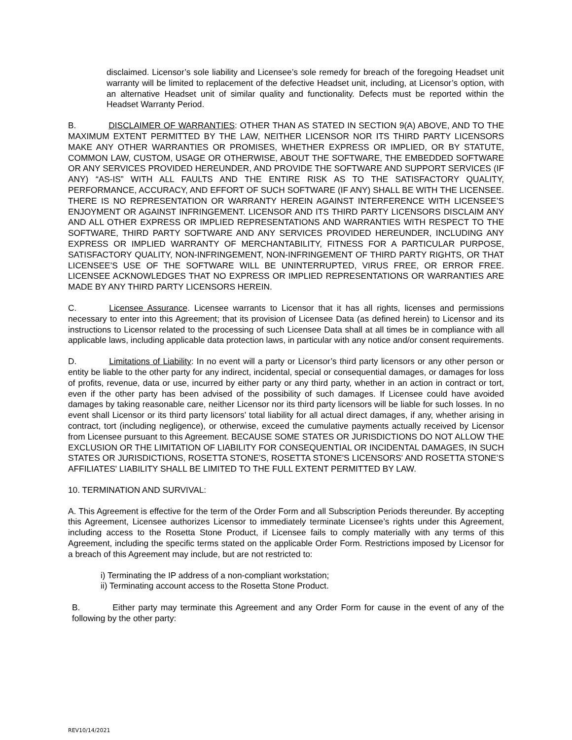disclaimed. Licensor’s sole liability and Licensee’s sole remedy for breach of the foregoing Headset unit warranty will be limited to replacement of the defective Headset unit, including, at Licensor’s option, with an alternative Headset unit of similar quality and functionality. Defects must be reported within the Headset Warranty Period.
B. DISCLAIMER OF WARRANTIES: OTHER THAN AS STATED IN SECTION 9(A) ABOVE, AND TO THE MAXIMUM EXTENT PERMITTED BY THE LAW, NEITHER LICENSOR NOR ITS THIRD PARTY LICENSORS MAKE ANY OTHER WARRANTIES OR PROMISES, WHETHER EXPRESS OR IMPLIED, OR BY STATUTE, COMMON LAW, CUSTOM, USAGE OR OTHERWISE, ABOUT THE SOFTWARE, THE EMBEDDED SOFTWARE OR ANY SERVICES PROVIDED HEREUNDER, AND PROVIDE THE SOFTWARE AND SUPPORT SERVICES (IF ANY) “AS-IS” WITH ALL FAULTS AND THE ENTIRE RISK AS TO THE SATISFACTORY QUALITY, PERFORMANCE, ACCURACY, AND EFFORT OF SUCH SOFTWARE (IF ANY) SHALL BE WITH THE LICENSEE. THERE IS NO REPRESENTATION OR WARRANTY HEREIN AGAINST INTERFERENCE WITH LICENSEE’S ENJOYMENT OR AGAINST INFRINGEMENT. LICENSOR AND ITS THIRD PARTY LICENSORS DISCLAIM ANY AND ALL OTHER EXPRESS OR IMPLIED REPRESENTATIONS AND WARRANTIES WITH RESPECT TO THE SOFTWARE, THIRD PARTY SOFTWARE AND ANY SERVICES PROVIDED HEREUNDER, INCLUDING ANY EXPRESS OR IMPLIED WARRANTY OF MERCHANTABILITY, FITNESS FOR A PARTICULAR PURPOSE, SATISFACTORY QUALITY, NON-INFRINGEMENT, NON-INFRINGEMENT OF THIRD PARTY RIGHTS, OR THAT LICENSEE’S USE OF THE SOFTWARE WILL BE UNINTERRUPTED, VIRUS FREE, OR ERROR FREE. LICENSEE ACKNOWLEDGES THAT NO EXPRESS OR IMPLIED REPRESENTATIONS OR WARRANTIES ARE MADE BY ANY THIRD PARTY LICENSORS HEREIN.
C. Licensee Assurance. Licensee warrants to Licensor that it has all rights, licenses and permissions necessary to enter into this Agreement; that its provision of Licensee Data (as defined herein) to Licensor and its instructions to Licensor related to the processing of such Licensee Data shall at all times be in compliance with all applicable laws, including applicable data protection laws, in particular with any notice and/or consent requirements.
D. Limitations of Liability: In no event will a party or Licensor’s third party licensors or any other person or entity be liable to the other party for any indirect, incidental, special or consequential damages, or damages for loss of profits, revenue, data or use, incurred by either party or any third party, whether in an action in contract or tort, even if the other party has been advised of the possibility of such damages. If Licensee could have avoided damages by taking reasonable care, neither Licensor nor its third party licensors will be liable for such losses. In no event shall Licensor or its third party licensors’ total liability for all actual direct damages, if any, whether arising in contract, tort (including negligence), or otherwise, exceed the cumulative payments actually received by Licensor from Licensee pursuant to this Agreement. BECAUSE SOME STATES OR JURISDICTIONS DO NOT ALLOW THE EXCLUSION OR THE LIMITATION OF LIABILITY FOR CONSEQUENTIAL OR INCIDENTAL DAMAGES, IN SUCH STATES OR JURISDICTIONS, ROSETTA STONE'S, ROSETTA STONE'S LICENSORS' AND ROSETTA STONE’S AFFILIATES' LIABILITY SHALL BE LIMITED TO THE FULL EXTENT PERMITTED BY LAW.
10. TERMINATION AND SURVIVAL:
A. This Agreement is effective for the term of the Order Form and all Subscription Periods thereunder. By accepting this Agreement, Licensee authorizes Licensor to immediately terminate Licensee’s rights under this Agreement, including access to the Rosetta Stone Product, if Licensee fails to comply materially with any terms of this Agreement, including the specific terms stated on the applicable Order Form. Restrictions imposed by Licensor for a breach of this Agreement may include, but are not restricted to:
i) Terminating the IP address of a non-compliant workstation;
ii) Terminating account access to the Rosetta Stone Product.
B. Either party may terminate this Agreement and any Order Form for cause in the event of any of the following by the other party:
REV10/14/2021